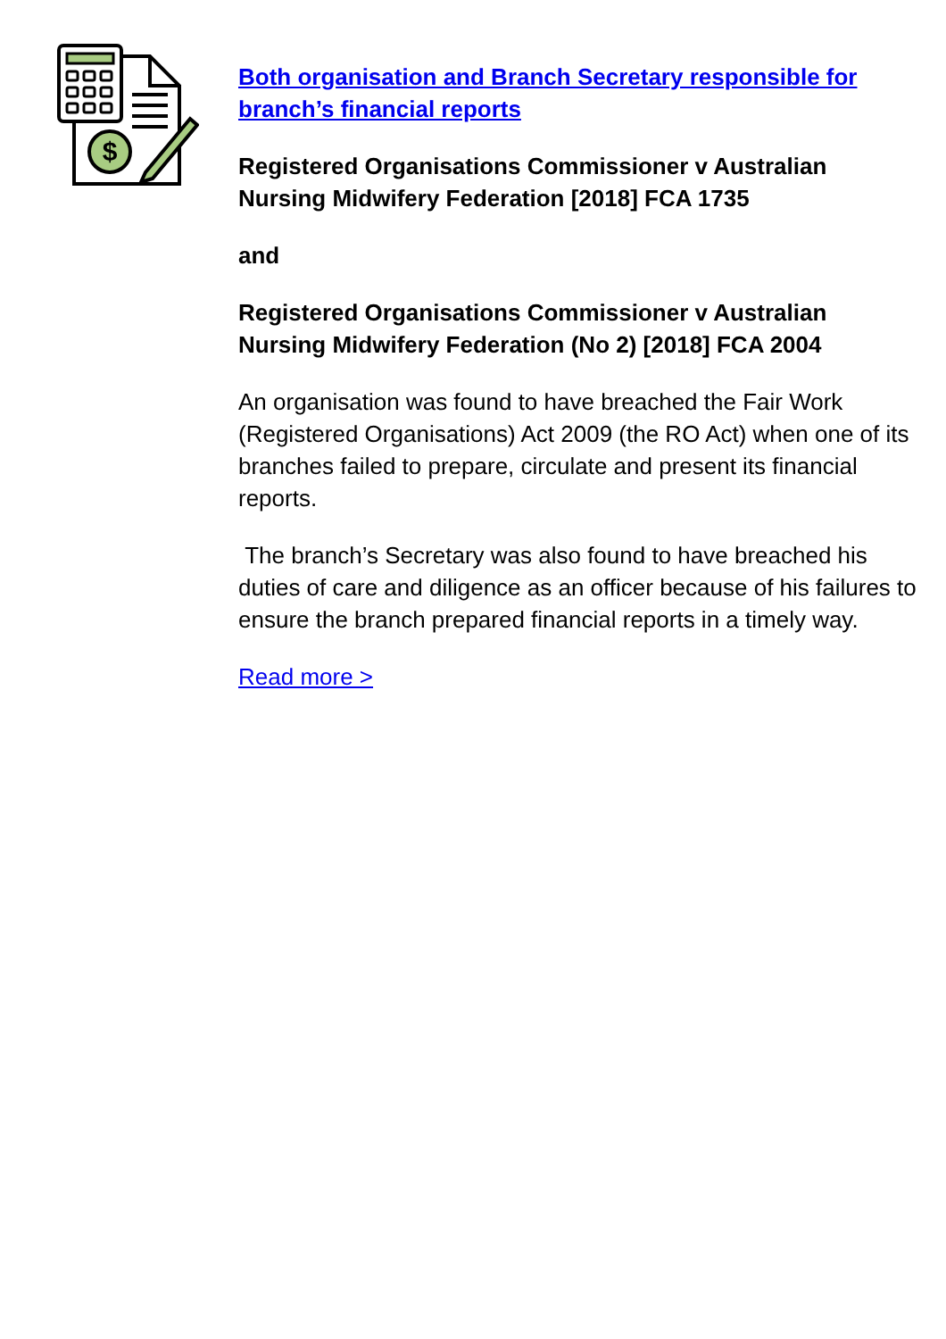$
Both organisation and Branch Secretary responsible for branch’s financial reports
Registered Organisations Commissioner v Australian Nursing Midwifery Federation [2018] FCA 1735
and
Registered Organisations Commissioner v Australian Nursing Midwifery Federation (No 2) [2018] FCA 2004
An organisation was found to have breached the Fair Work (Registered Organisations) Act 2009 (the RO Act) when one of its branches failed to prepare, circulate and present its financial reports.
The branch’s Secretary was also found to have breached his duties of care and diligence as an officer because of his failures to ensure the branch prepared financial reports in a timely way.
Read more >